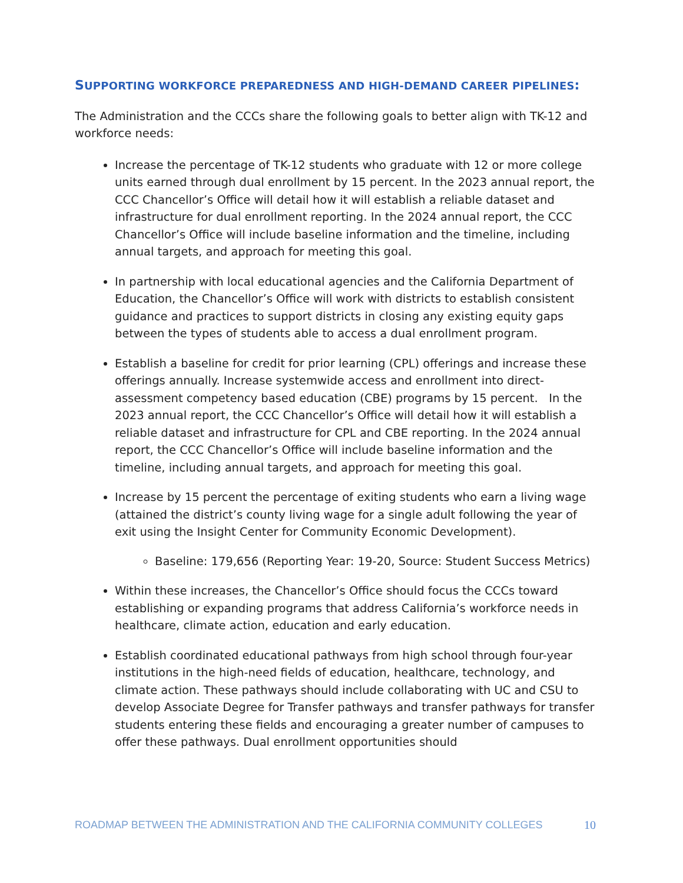SUPPORTING WORKFORCE PREPAREDNESS AND HIGH-DEMAND CAREER PIPELINES:
The Administration and the CCCs share the following goals to better align with TK-12 and workforce needs:
Increase the percentage of TK-12 students who graduate with 12 or more college units earned through dual enrollment by 15 percent. In the 2023 annual report, the CCC Chancellor’s Office will detail how it will establish a reliable dataset and infrastructure for dual enrollment reporting. In the 2024 annual report, the CCC Chancellor’s Office will include baseline information and the timeline, including annual targets, and approach for meeting this goal.
In partnership with local educational agencies and the California Department of Education, the Chancellor’s Office will work with districts to establish consistent guidance and practices to support districts in closing any existing equity gaps between the types of students able to access a dual enrollment program.
Establish a baseline for credit for prior learning (CPL) offerings and increase these offerings annually. Increase systemwide access and enrollment into direct-assessment competency based education (CBE) programs by 15 percent. In the 2023 annual report, the CCC Chancellor’s Office will detail how it will establish a reliable dataset and infrastructure for CPL and CBE reporting. In the 2024 annual report, the CCC Chancellor’s Office will include baseline information and the timeline, including annual targets, and approach for meeting this goal.
Increase by 15 percent the percentage of exiting students who earn a living wage (attained the district’s county living wage for a single adult following the year of exit using the Insight Center for Community Economic Development).
Baseline: 179,656 (Reporting Year: 19-20, Source: Student Success Metrics)
Within these increases, the Chancellor’s Office should focus the CCCs toward establishing or expanding programs that address California’s workforce needs in healthcare, climate action, education and early education.
Establish coordinated educational pathways from high school through four-year institutions in the high-need fields of education, healthcare, technology, and climate action. These pathways should include collaborating with UC and CSU to develop Associate Degree for Transfer pathways and transfer pathways for transfer students entering these fields and encouraging a greater number of campuses to offer these pathways. Dual enrollment opportunities should
ROADMAP BETWEEN THE ADMINISTRATION AND THE CALIFORNIA COMMUNITY COLLEGES 10